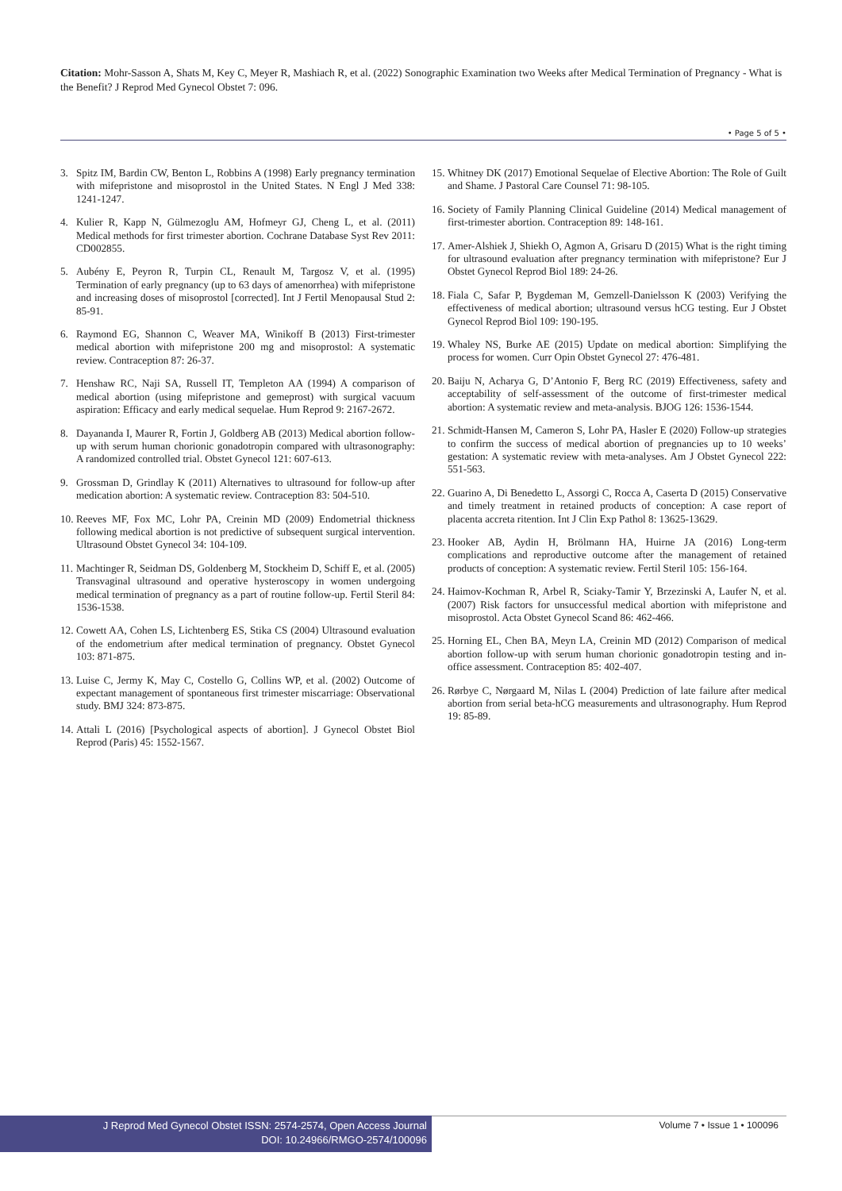Citation: Mohr-Sasson A, Shats M, Key C, Meyer R, Mashiach R, et al. (2022) Sonographic Examination two Weeks after Medical Termination of Pregnancy - What is the Benefit? J Reprod Med Gynecol Obstet 7: 096.
• Page 5 of 5 •
3. Spitz IM, Bardin CW, Benton L, Robbins A (1998) Early pregnancy termination with mifepristone and misoprostol in the United States. N Engl J Med 338: 1241-1247.
4. Kulier R, Kapp N, Gülmezoglu AM, Hofmeyr GJ, Cheng L, et al. (2011) Medical methods for first trimester abortion. Cochrane Database Syst Rev 2011: CD002855.
5. Aubény E, Peyron R, Turpin CL, Renault M, Targosz V, et al. (1995) Termination of early pregnancy (up to 63 days of amenorrhea) with mifepristone and increasing doses of misoprostol [corrected]. Int J Fertil Menopausal Stud 2: 85-91.
6. Raymond EG, Shannon C, Weaver MA, Winikoff B (2013) First-trimester medical abortion with mifepristone 200 mg and misoprostol: A systematic review. Contraception 87: 26-37.
7. Henshaw RC, Naji SA, Russell IT, Templeton AA (1994) A comparison of medical abortion (using mifepristone and gemeprost) with surgical vacuum aspiration: Efficacy and early medical sequelae. Hum Reprod 9: 2167-2672.
8. Dayananda I, Maurer R, Fortin J, Goldberg AB (2013) Medical abortion follow-up with serum human chorionic gonadotropin compared with ultrasonography: A randomized controlled trial. Obstet Gynecol 121: 607-613.
9. Grossman D, Grindlay K (2011) Alternatives to ultrasound for follow-up after medication abortion: A systematic review. Contraception 83: 504-510.
10. Reeves MF, Fox MC, Lohr PA, Creinin MD (2009) Endometrial thickness following medical abortion is not predictive of subsequent surgical intervention. Ultrasound Obstet Gynecol 34: 104-109.
11. Machtinger R, Seidman DS, Goldenberg M, Stockheim D, Schiff E, et al. (2005) Transvaginal ultrasound and operative hysteroscopy in women undergoing medical termination of pregnancy as a part of routine follow-up. Fertil Steril 84: 1536-1538.
12. Cowett AA, Cohen LS, Lichtenberg ES, Stika CS (2004) Ultrasound evaluation of the endometrium after medical termination of pregnancy. Obstet Gynecol 103: 871-875.
13. Luise C, Jermy K, May C, Costello G, Collins WP, et al. (2002) Outcome of expectant management of spontaneous first trimester miscarriage: Observational study. BMJ 324: 873-875.
14. Attali L (2016) [Psychological aspects of abortion]. J Gynecol Obstet Biol Reprod (Paris) 45: 1552-1567.
15. Whitney DK (2017) Emotional Sequelae of Elective Abortion: The Role of Guilt and Shame. J Pastoral Care Counsel 71: 98-105.
16. Society of Family Planning Clinical Guideline (2014) Medical management of first-trimester abortion. Contraception 89: 148-161.
17. Amer-Alshiek J, Shiekh O, Agmon A, Grisaru D (2015) What is the right timing for ultrasound evaluation after pregnancy termination with mifepristone? Eur J Obstet Gynecol Reprod Biol 189: 24-26.
18. Fiala C, Safar P, Bygdeman M, Gemzell-Danielsson K (2003) Verifying the effectiveness of medical abortion; ultrasound versus hCG testing. Eur J Obstet Gynecol Reprod Biol 109: 190-195.
19. Whaley NS, Burke AE (2015) Update on medical abortion: Simplifying the process for women. Curr Opin Obstet Gynecol 27: 476-481.
20. Baiju N, Acharya G, D’Antonio F, Berg RC (2019) Effectiveness, safety and acceptability of self-assessment of the outcome of first-trimester medical abortion: A systematic review and meta-analysis. BJOG 126: 1536-1544.
21. Schmidt-Hansen M, Cameron S, Lohr PA, Hasler E (2020) Follow-up strategies to confirm the success of medical abortion of pregnancies up to 10 weeks’ gestation: A systematic review with meta-analyses. Am J Obstet Gynecol 222: 551-563.
22. Guarino A, Di Benedetto L, Assorgi C, Rocca A, Caserta D (2015) Conservative and timely treatment in retained products of conception: A case report of placenta accreta ritention. Int J Clin Exp Pathol 8: 13625-13629.
23. Hooker AB, Aydin H, Brölmann HA, Huirne JA (2016) Long-term complications and reproductive outcome after the management of retained products of conception: A systematic review. Fertil Steril 105: 156-164.
24. Haimov-Kochman R, Arbel R, Sciaky-Tamir Y, Brzezinski A, Laufer N, et al. (2007) Risk factors for unsuccessful medical abortion with mifepristone and misoprostol. Acta Obstet Gynecol Scand 86: 462-466.
25. Horning EL, Chen BA, Meyn LA, Creinin MD (2012) Comparison of medical abortion follow-up with serum human chorionic gonadotropin testing and in-office assessment. Contraception 85: 402-407.
26. Rørbye C, Nørgaard M, Nilas L (2004) Prediction of late failure after medical abortion from serial beta-hCG measurements and ultrasonography. Hum Reprod 19: 85-89.
J Reprod Med Gynecol Obstet ISSN: 2574-2574, Open Access Journal
DOI: 10.24966/RMGO-2574/100096
Volume 7 • Issue 1 • 100096